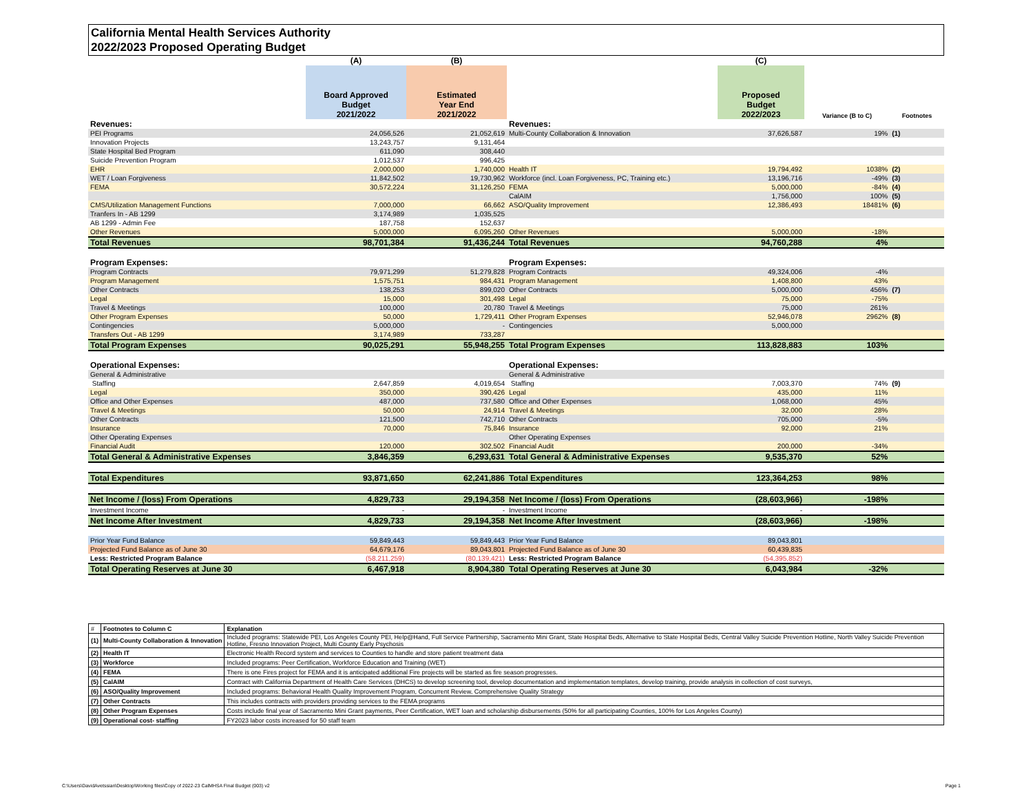California Mental Health Services Authority
2022/2023 Proposed Operating Budget
| | (A) | (B) | | (C) | | |
| --- | --- | --- | --- | --- | --- | --- |
| | Board Approved Budget 2021/2022 | Estimated Year End 2021/2022 | | Proposed Budget 2022/2023 | Variance (B to C) | Footnotes |
| Revenues: | | | Revenues: | | | |
| PEI Programs | 24,056,526 | 21,052,619 | Multi-County Collaboration & Innovation | 37,626,587 | 19% | (1) |
| Innovation Projects | 13,243,757 | 9,131,464 | | | | |
| State Hospital Bed Program | 611,090 | 308,440 | | | | |
| Suicide Prevention Program | 1,012,537 | 996,425 | | | | |
| EHR | 2,000,000 | 1,740,000 | Health IT | 19,794,492 | 1038% | (2) |
| WET / Loan Forgiveness | 11,842,502 | 19,730,962 | Workforce (incl. Loan Forgiveness, PC, Training etc.) | 13,196,716 | -49% | (3) |
| FEMA | 30,572,224 | 31,126,250 | FEMA | 5,000,000 | -84% | (4) |
| | | | CalAIM | 1,756,000 | 100% | (5) |
| CMS/Utilization Management Functions | 7,000,000 | 66,662 | ASO/Quality Improvement | 12,386,493 | 18481% | (6) |
| Tranfers In - AB 1299 | 3,174,989 | 1,035,525 | | | | |
| AB 1299 - Admin Fee | 187,758 | 152,637 | | | | |
| Other Revenues | 5,000,000 | 6,095,260 | Other Revenues | 5,000,000 | -18% | |
| Total Revenues | 98,701,384 | 91,436,244 | Total Revenues | 94,760,288 | 4% | |
| Program Expenses: | | | Program Expenses: | | | |
| Program Contracts | 79,971,299 | 51,279,828 | Program Contracts | 49,324,006 | -4% | |
| Program Management | 1,575,751 | 984,431 | Program Management | 1,408,800 | 43% | |
| Other Contracts | 138,253 | 899,020 | Other Contracts | 5,000,000 | 456% | (7) |
| Legal | 15,000 | 301,498 | Legal | 75,000 | -75% | |
| Travel & Meetings | 100,000 | 20,780 | Travel & Meetings | 75,000 | 261% | |
| Other Program Expenses | 50,000 | 1,729,411 | Other Program Expenses | 52,946,078 | 2962% | (8) |
| Contingencies | 5,000,000 | - | Contingencies | 5,000,000 | | |
| Transfers Out - AB 1299 | 3,174,989 | 733,287 | | | | |
| Total Program Expenses | 90,025,291 | 55,948,255 | Total Program Expenses | 113,828,883 | 103% | |
| Operational Expenses: | | | Operational Expenses: | | | |
| General & Administrative | | | General & Administrative | | | |
| Staffing | 2,647,859 | 4,019,654 | Staffing | 7,003,370 | 74% | (9) |
| Legal | 350,000 | 390,426 | Legal | 435,000 | 11% | |
| Office and Other Expenses | 487,000 | 737,580 | Office and Other Expenses | 1,068,000 | 45% | |
| Travel & Meetings | 50,000 | 24,914 | Travel & Meetings | 32,000 | 28% | |
| Other Contracts | 121,500 | 742,710 | Other Contracts | 705,000 | -5% | |
| Insurance | 70,000 | 75,846 | Insurance | 92,000 | 21% | |
| Other Operating Expenses | | | Other Operating Expenses | | | |
| Financial Audit | 120,000 | 302,502 | Financial Audit | 200,000 | -34% | |
| Total General & Administrative Expenses | 3,846,359 | 6,293,631 | Total General & Administrative Expenses | 9,535,370 | 52% | |
| Total Expenditures | 93,871,650 | 62,241,886 | Total Expenditures | 123,364,253 | 98% | |
| Net Income / (loss) From Operations | 4,829,733 | 29,194,358 | Net Income / (loss) From Operations | (28,603,966) | -198% | |
| Investment Income | - | - | Investment Income | - | | |
| Net Income After Investment | 4,829,733 | 29,194,358 | Net Income After Investment | (28,603,966) | -198% | |
| Prior Year Fund Balance | 59,849,443 | 59,849,443 | Prior Year Fund Balance | 89,043,801 | | |
| Projected Fund Balance as of June 30 | 64,679,176 | 89,043,801 | Projected Fund Balance as of June 30 | 60,439,835 | | |
| Less: Restricted Program Balance | (58,211,259) | (80,139,421) | Less: Restricted Program Balance | (54,395,852) | | |
| Total Operating Reserves at June 30 | 6,467,918 | 8,904,380 | Total Operating Reserves at June 30 | 6,043,984 | -32% | |
| # | Footnotes to Column C | Explanation |
| (1) | Multi-County Collaboration & Innovation | Included programs: Statewide PEI, Los Angeles County PEI, Help@Hand, Full Service Partnership, Sacramento Mini Grant, State Hospital Beds, Alternative to State Hospital Beds, Central Valley Suicide Prevention Hotline, North Valley Suicide Prevention Hotline, Fresno Innovation Project, Multi County Early Psychosis |
| (2) | Health IT | Electronic Health Record system and services to Counties to handle and store patient treatment data |
| (3) | Workforce | Included programs: Peer Certification, Workforce Education and Training (WET) |
| (4) | FEMA | There is one Fires project for FEMA and it is anticipated additional Fire projects will be started as fire season progresses. |
| (5) | CalAIM | Contract with California Department of Health Care Services (DHCS) to develop screening tool, develop documentation and implementation templates, develop training, provide analysis in collection of cost surveys, |
| (6) | ASO/Quality Improvement | Included programs: Behavioral Health Quality Improvement Program, Concurrent Review, Comprehensive Quality Strategy |
| (7) | Other Contracts | This includes contracts with providers providing services to the FEMA programs |
| (8) | Other Program Expenses | Costs include final year of Sacramento Mini Grant payments, Peer Certification, WET loan and scholarship disbursements (50% for all participating Counties, 100% for Los Angeles County) |
| (9) | Operational cost- staffing | FY2023 labor costs increased for 50 staff team |
C:\Users\DavidAvetssian\Desktop\Working files\Copy of 2022-23 CalMHSA Final Budget (003) v2 Page 1